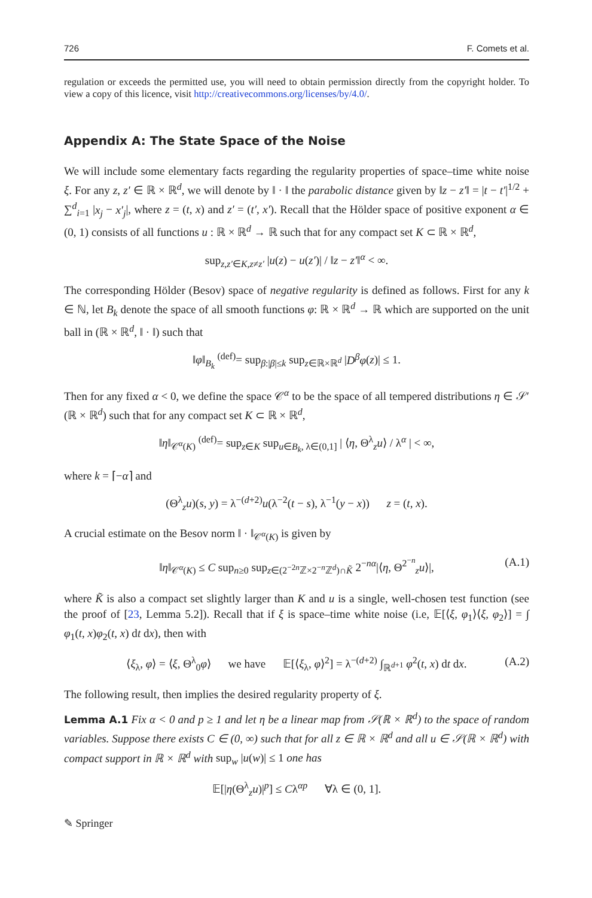726 F. Comets et al.
regulation or exceeds the permitted use, you will need to obtain permission directly from the copyright holder. To view a copy of this licence, visit http://creativecommons.org/licenses/by/4.0/.
Appendix A: The State Space of the Noise
We will include some elementary facts regarding the regularity properties of space–time white noise ξ. For any z, z′ ∈ ℝ × ℝ<sup>d</sup>, we will denote by ‖ · ‖ the parabolic distance given by ‖z − z′‖ = |t − t′|<sup>1/2</sup> + ∑<sup>d</sup><sub>i=1</sub> |x<sub>j</sub> − x′<sub>j</sub>|, where z = (t, x) and z′ = (t′, x′). Recall that the Hölder space of positive exponent α ∈ (0, 1) consists of all functions u : ℝ × ℝ<sup>d</sup> → ℝ such that for any compact set K ⊂ ℝ × ℝ<sup>d</sup>,
sup<sub>z,z′∈K,z≠z′</sub> |u(z) − u(z′)| / ‖z − z′‖<sup>α</sup> < ∞.
The corresponding Hölder (Besov) space of negative regularity is defined as follows. First for any k ∈ ℕ, let B<sub>k</sub> denote the space of all smooth functions φ: ℝ × ℝ<sup>d</sup> → ℝ which are supported on the unit ball in (ℝ × ℝ<sup>d</sup>, ‖ · ‖) such that
‖φ‖<sub>B<sub>k</sub></sub> <sup>(def)</sup>= sup<sub>β:|β|≤k</sub> sup<sub>z∈ℝ×ℝ<sup>d</sup></sub> |D<sup>β</sup>φ(z)| ≤ 1.
Then for any fixed α < 0, we define the space 𝒞<sup>α</sup> to be the space of all tempered distributions η ∈ 𝒮′(ℝ × ℝ<sup>d</sup>) such that for any compact set K ⊂ ℝ × ℝ<sup>d</sup>,
‖η‖<sub>𝒞<sup>α</sup>(K)</sub> <sup>(def)</sup>= sup<sub>z∈K</sub> sup<sub>u∈B<sub>k</sub>, λ∈(0,1]</sub> | ⟨η, Θ<sup>λ</sup><sub>z</sub>u⟩ / λ<sup>α</sup> | < ∞,
where k = ⌈−α⌉ and
(Θ<sup>λ</sup><sub>z</sub>u)(s, y) = λ<sup>−(d+2)</sup>u(λ<sup>−2</sup>(t − s), λ<sup>−1</sup>(y − x)) z = (t, x).
A crucial estimate on the Besov norm ‖ · ‖<sub>𝒞<sup>α</sup>(K)</sub> is given by
‖η‖<sub>𝒞<sup>α</sup>(K)</sub> ≤ C sup<sub>n≥0</sub> sup<sub>z∈(2<sup>−2n</sup>ℤ×2<sup>−n</sup>ℤ<sup>d</sup>)∩K̃</sub> 2<sup>−nα</sup>|⟨η, Θ<sup>2<sup>−n</sup></sup><sub>z</sub>u⟩|, (A.1)
where K̃ is also a compact set slightly larger than K and u is a single, well-chosen test function (see the proof of [23, Lemma 5.2]). Recall that if ξ is space–time white noise (i.e, 𝔼[⟨ξ, φ<sub>1</sub>⟩⟨ξ, φ<sub>2</sub>⟩] = ∫ φ<sub>1</sub>(t, x)φ<sub>2</sub>(t, x) dt dx), then with
⟨ξ<sub>λ</sub>, φ⟩ = ⟨ξ, Θ<sup>λ</sup><sub>0</sub>φ⟩ we have 𝔼[⟨ξ<sub>λ</sub>, φ⟩<sup>2</sup>] = λ<sup>−(d+2)</sup> ∫<sub>ℝ<sup>d+1</sup></sub> φ<sup>2</sup>(t, x) dt dx. (A.2)
The following result, then implies the desired regularity property of ξ.
Lemma A.1 Fix α < 0 and p ≥ 1 and let η be a linear map from 𝒮(ℝ × ℝ<sup>d</sup>) to the space of random variables. Suppose there exists C ∈ (0, ∞) such that for all z ∈ ℝ × ℝ<sup>d</sup> and all u ∈ 𝒮(ℝ × ℝ<sup>d</sup>) with compact support in ℝ × ℝ<sup>d</sup> with sup<sub>w</sub> |u(w)| ≤ 1 one has
𝔼[|η(Θ<sup>λ</sup><sub>z</sub>u)|<sup>p</sup>] ≤ Cλ<sup>αp</sup> ∀λ ∈ (0, 1].
✎ Springer